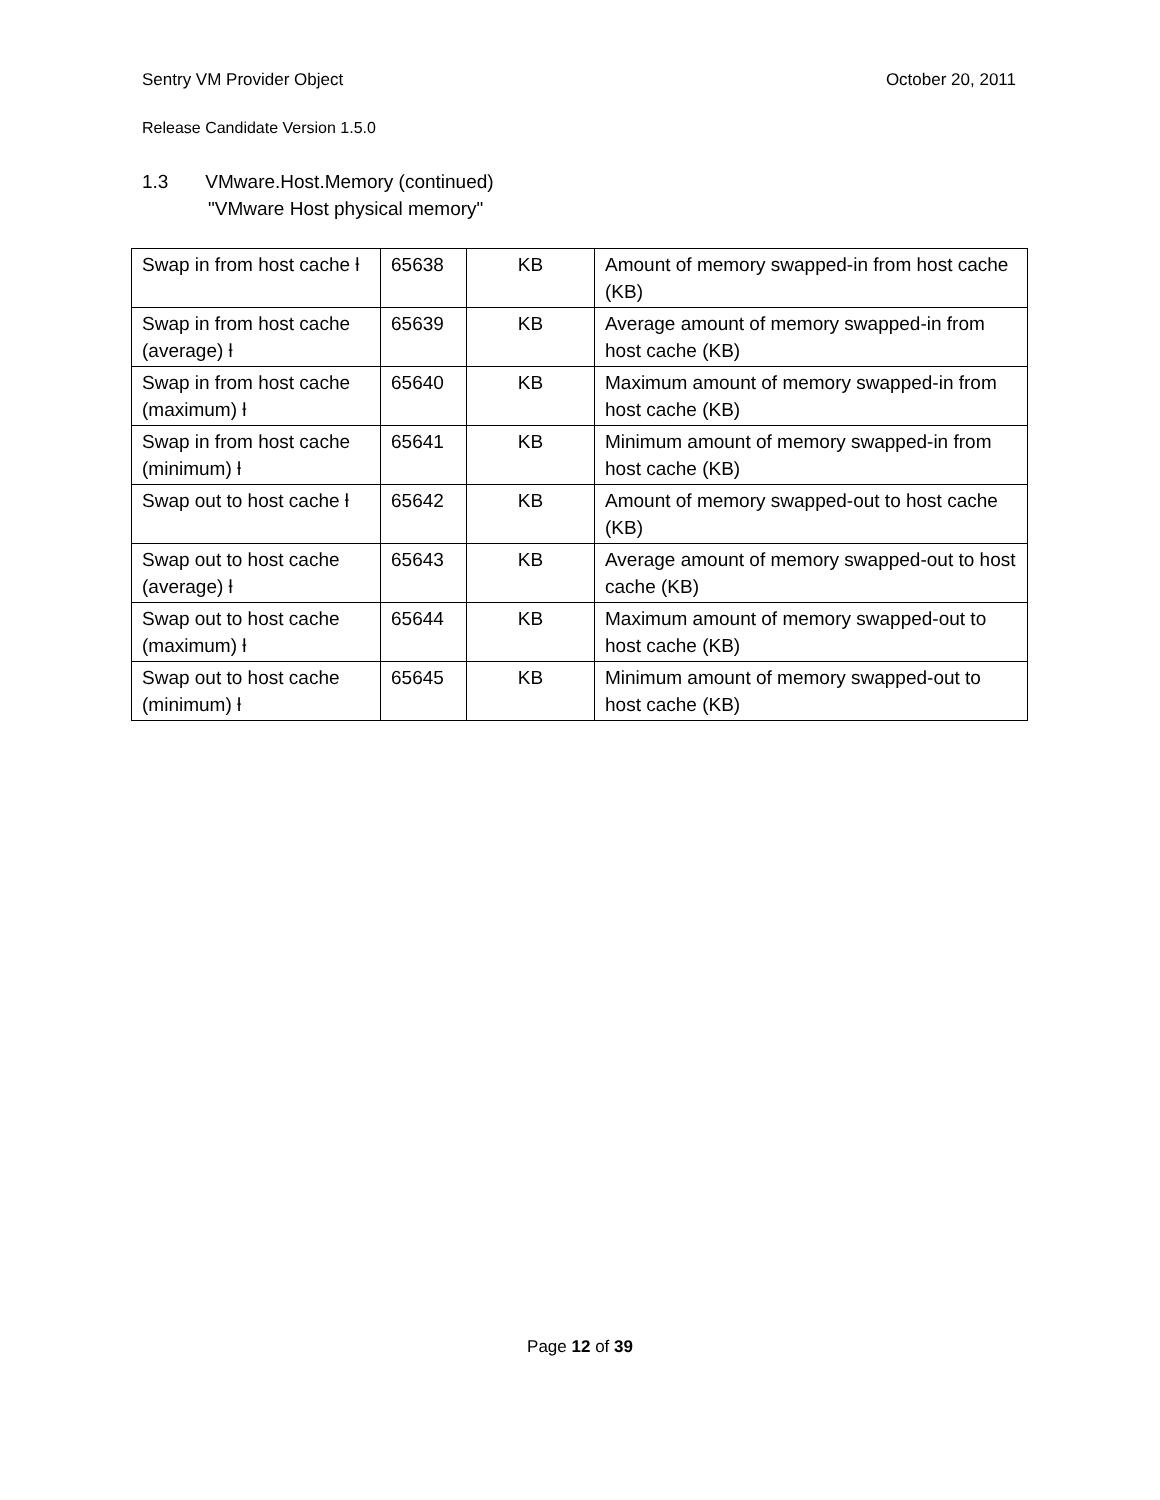Sentry VM Provider Object October 20, 2011
Release Candidate Version 1.5.0
1.3 VMware.Host.Memory (continued)
"VMware Host physical memory"
| Swap in from host cache ƚ | 65638 | KB | Amount of memory swapped-in from host cache (KB) |
| Swap in from host cache (average) ƚ | 65639 | KB | Average amount of memory swapped-in from host cache (KB) |
| Swap in from host cache (maximum) ƚ | 65640 | KB | Maximum amount of memory swapped-in from host cache (KB) |
| Swap in from host cache (minimum) ƚ | 65641 | KB | Minimum amount of memory swapped-in from host cache (KB) |
| Swap out to host cache ƚ | 65642 | KB | Amount of memory swapped-out to host cache (KB) |
| Swap out to host cache (average) ƚ | 65643 | KB | Average amount of memory swapped-out to host cache (KB) |
| Swap out to host cache (maximum) ƚ | 65644 | KB | Maximum amount of memory swapped-out to host cache (KB) |
| Swap out to host cache (minimum) ƚ | 65645 | KB | Minimum amount of memory swapped-out to host cache (KB) |
Page 12 of 39